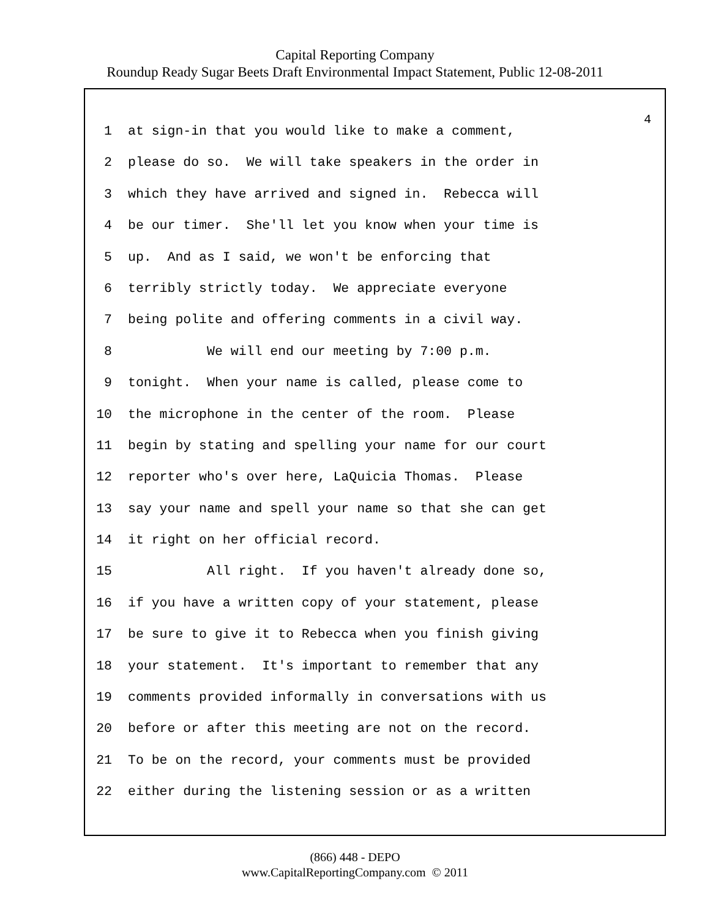Capital Reporting Company
Roundup Ready Sugar Beets Draft Environmental Impact Statement, Public 12-08-2011
4
1 at sign-in that you would like to make a comment,
2 please do so. We will take speakers in the order in
3 which they have arrived and signed in. Rebecca will
4 be our timer. She'll let you know when your time is
5 up. And as I said, we won't be enforcing that
6 terribly strictly today. We appreciate everyone
7 being polite and offering comments in a civil way.
8 We will end our meeting by 7:00 p.m.
9 tonight. When your name is called, please come to
10 the microphone in the center of the room. Please
11 begin by stating and spelling your name for our court
12 reporter who's over here, LaQuicia Thomas. Please
13 say your name and spell your name so that she can get
14 it right on her official record.
15 All right. If you haven't already done so,
16 if you have a written copy of your statement, please
17 be sure to give it to Rebecca when you finish giving
18 your statement. It's important to remember that any
19 comments provided informally in conversations with us
20 before or after this meeting are not on the record.
21 To be on the record, your comments must be provided
22 either during the listening session or as a written
(866) 448 - DEPO
www.CapitalReportingCompany.com © 2011